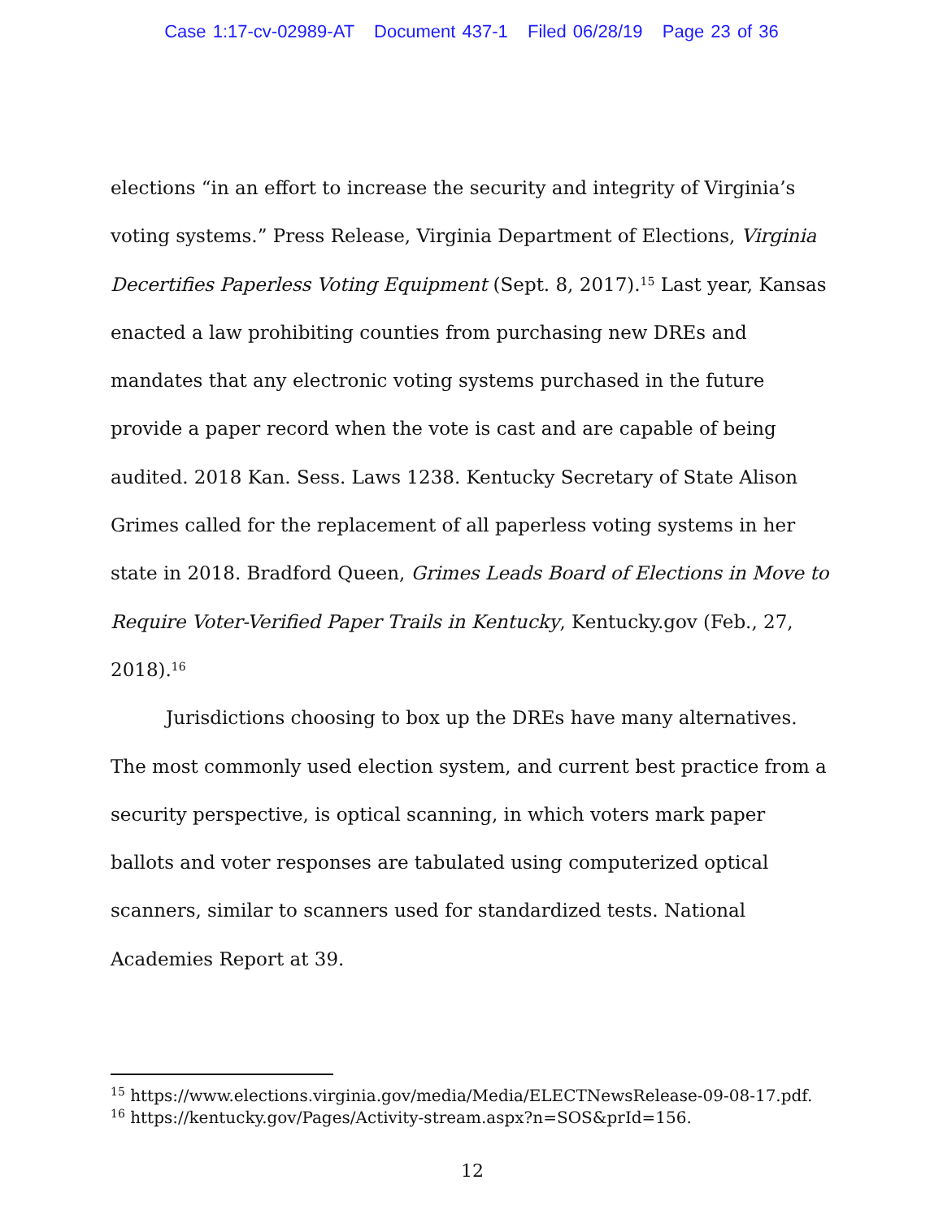Case 1:17-cv-02989-AT Document 437-1 Filed 06/28/19 Page 23 of 36
elections “in an effort to increase the security and integrity of Virginia’s voting systems.” Press Release, Virginia Department of Elections, Virginia Decertifies Paperless Voting Equipment (Sept. 8, 2017).<sup>15</sup> Last year, Kansas enacted a law prohibiting counties from purchasing new DREs and mandates that any electronic voting systems purchased in the future provide a paper record when the vote is cast and are capable of being audited. 2018 Kan. Sess. Laws 1238. Kentucky Secretary of State Alison Grimes called for the replacement of all paperless voting systems in her state in 2018. Bradford Queen, Grimes Leads Board of Elections in Move to Require Voter-Verified Paper Trails in Kentucky, Kentucky.gov (Feb., 27, 2018).<sup>16</sup>
Jurisdictions choosing to box up the DREs have many alternatives. The most commonly used election system, and current best practice from a security perspective, is optical scanning, in which voters mark paper ballots and voter responses are tabulated using computerized optical scanners, similar to scanners used for standardized tests. National Academies Report at 39.
<sup>15</sup> https://www.elections.virginia.gov/media/Media/ELECTNewsRelease-09-08-17.pdf.
<sup>16</sup> https://kentucky.gov/Pages/Activity-stream.aspx?n=SOS&prId=156.
12